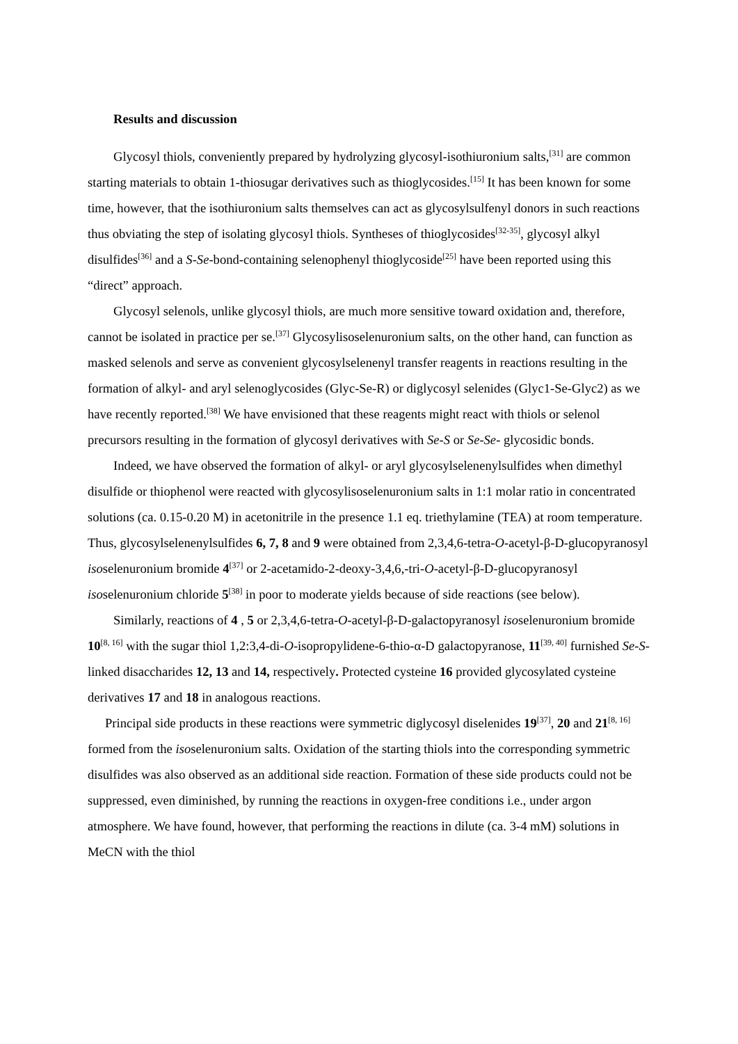Results and discussion
Glycosyl thiols, conveniently prepared by hydrolyzing glycosyl-isothiuronium salts,<sup>[31]</sup> are common starting materials to obtain 1-thiosugar derivatives such as thioglycosides.<sup>[15]</sup> It has been known for some time, however, that the isothiuronium salts themselves can act as glycosylsulfenyl donors in such reactions thus obviating the step of isolating glycosyl thiols. Syntheses of thioglycosides<sup>[32-35]</sup>, glycosyl alkyl disulfides<sup>[36]</sup> and a S-Se-bond-containing selenophenyl thioglycoside<sup>[25]</sup> have been reported using this “direct” approach.
Glycosyl selenols, unlike glycosyl thiols, are much more sensitive toward oxidation and, therefore, cannot be isolated in practice per se.<sup>[37]</sup> Glycosylisoselenuronium salts, on the other hand, can function as masked selenols and serve as convenient glycosylselenenyl transfer reagents in reactions resulting in the formation of alkyl- and aryl selenoglycosides (Glyc-Se-R) or diglycosyl selenides (Glyc1-Se-Glyc2) as we have recently reported.<sup>[38]</sup> We have envisioned that these reagents might react with thiols or selenol precursors resulting in the formation of glycosyl derivatives with Se-S or Se-Se- glycosidic bonds.
Indeed, we have observed the formation of alkyl- or aryl glycosylselenenylsulfides when dimethyl disulfide or thiophenol were reacted with glycosylisoselenuronium salts in 1:1 molar ratio in concentrated solutions (ca. 0.15-0.20 M) in acetonitrile in the presence 1.1 eq. triethylamine (TEA) at room temperature. Thus, glycosylselenenylsulfides 6, 7, 8 and 9 were obtained from 2,3,4,6-tetra-O-acetyl-β-D-glucopyranosyl isoselenuronium bromide 4<sup>[37]</sup> or 2-acetamido-2-deoxy-3,4,6,-tri-O-acetyl-β-D-glucopyranosyl isoselenuronium chloride 5<sup>[38]</sup> in poor to moderate yields because of side reactions (see below).
Similarly, reactions of 4 , 5 or 2,3,4,6-tetra-O-acetyl-β-D-galactopyranosyl isoselenuronium bromide 10<sup>[8, 16]</sup> with the sugar thiol 1,2:3,4-di-O-isopropylidene-6-thio-α-D galactopyranose, 11<sup>[39, 40]</sup> furnished Se-S-linked disaccharides 12, 13 and 14, respectively. Protected cysteine 16 provided glycosylated cysteine derivatives 17 and 18 in analogous reactions.
Principal side products in these reactions were symmetric diglycosyl diselenides 19<sup>[37]</sup>, 20 and 21<sup>[8, 16]</sup> formed from the isoselenuronium salts. Oxidation of the starting thiols into the corresponding symmetric disulfides was also observed as an additional side reaction. Formation of these side products could not be suppressed, even diminished, by running the reactions in oxygen-free conditions i.e., under argon atmosphere. We have found, however, that performing the reactions in dilute (ca. 3-4 mM) solutions in MeCN with the thiol